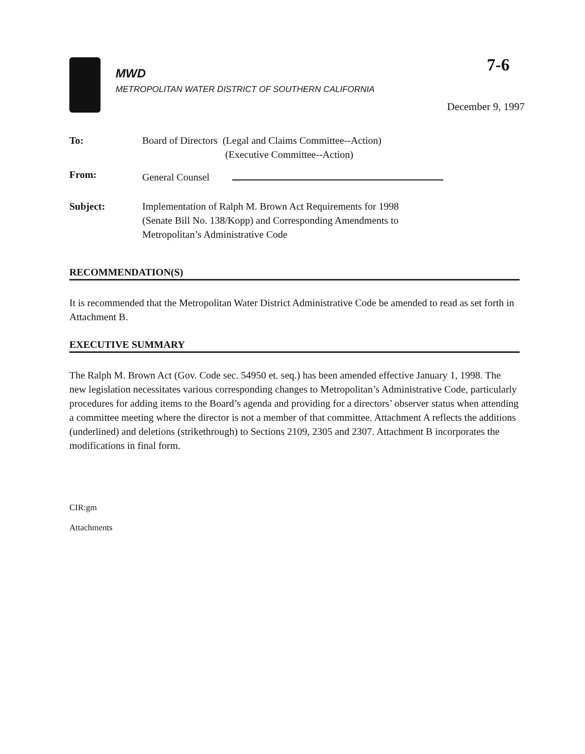MWD
METROPOLITAN WATER DISTRICT OF SOUTHERN CALIFORNIA
7-6
December 9, 1997
To: Board of Directors (Legal and Claims Committee--Action)
(Executive Committee--Action)
From: General Counsel
Subject: Implementation of Ralph M. Brown Act Requirements for 1998
(Senate Bill No. 138/Kopp) and Corresponding Amendments to
Metropolitan’s Administrative Code
RECOMMENDATION(S)
It is recommended that the Metropolitan Water District Administrative Code be amended to read as set forth in Attachment B.
EXECUTIVE SUMMARY
The Ralph M. Brown Act (Gov. Code sec. 54950 et. seq.) has been amended effective January 1, 1998. The new legislation necessitates various corresponding changes to Metropolitan’s Administrative Code, particularly procedures for adding items to the Board’s agenda and providing for a directors’ observer status when attending a committee meeting where the director is not a member of that committee. Attachment A reflects the additions (underlined) and deletions (strikethrough) to Sections 2109, 2305 and 2307. Attachment B incorporates the modifications in final form.
CIR:gm
Attachments